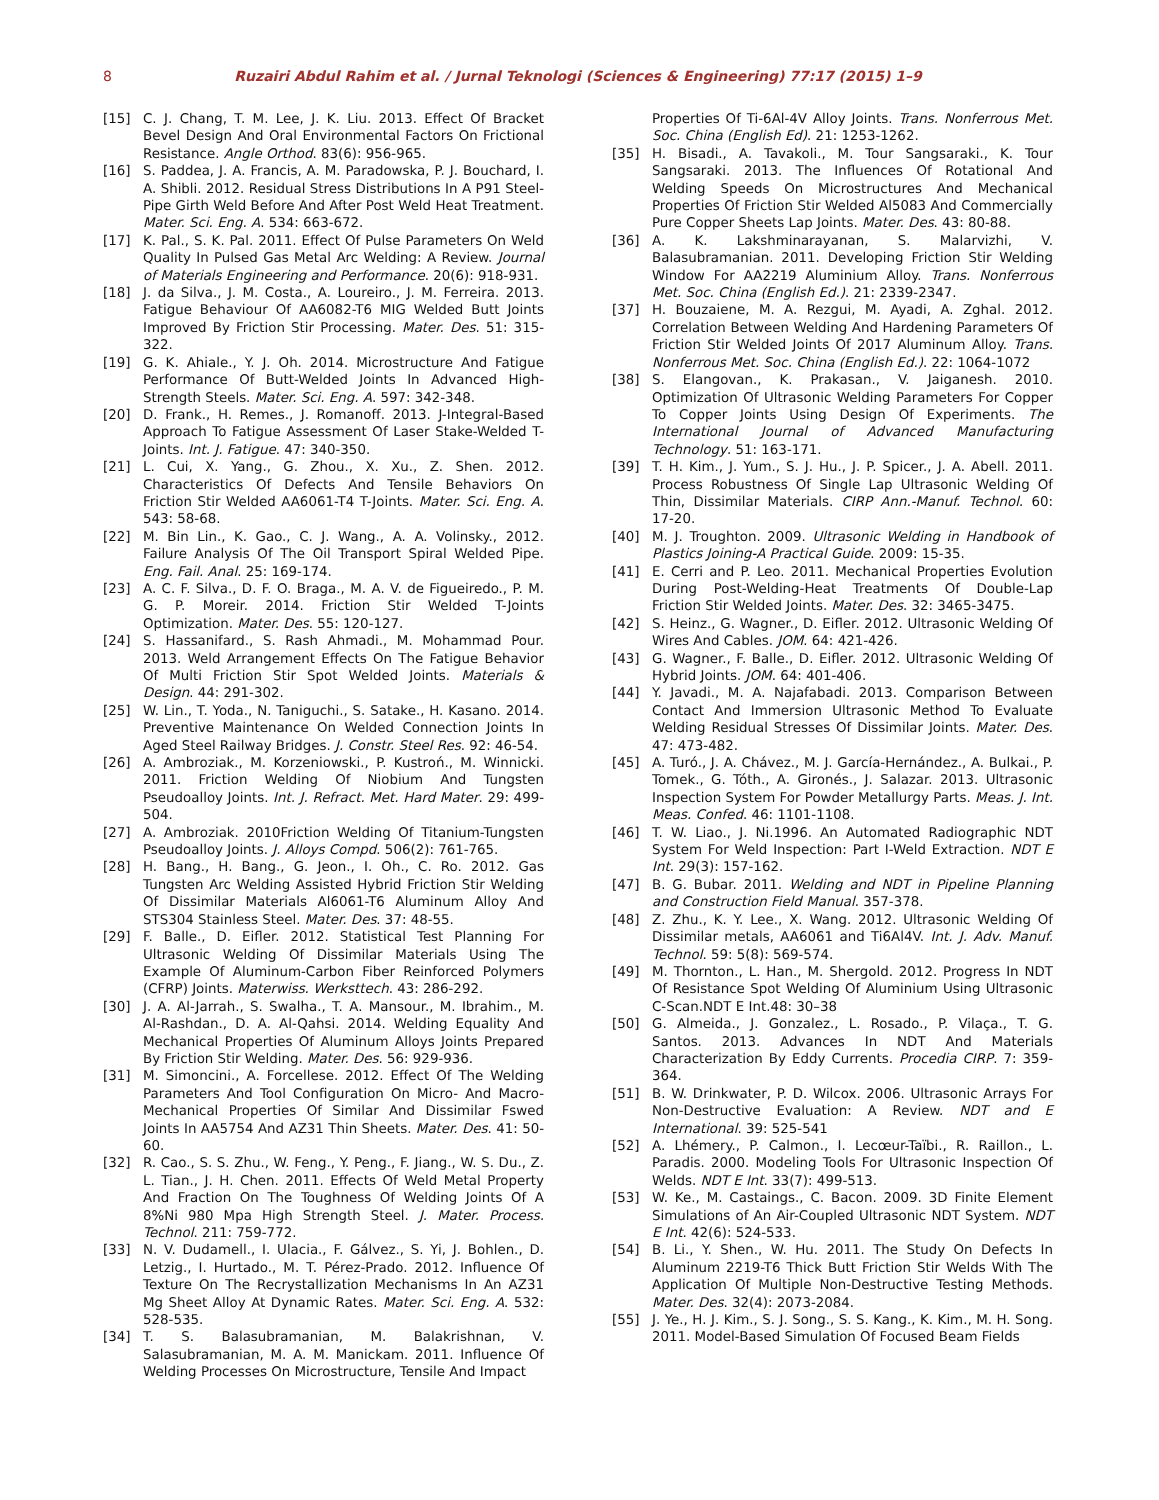8 Ruzairi Abdul Rahim et al. / Jurnal Teknologi (Sciences & Engineering) 77:17 (2015) 1–9
[15] C. J. Chang, T. M. Lee, J. K. Liu. 2013. Effect Of Bracket Bevel Design And Oral Environmental Factors On Frictional Resistance. Angle Orthod. 83(6): 956-965.
[16] S. Paddea, J. A. Francis, A. M. Paradowska, P. J. Bouchard, I. A. Shibli. 2012. Residual Stress Distributions In A P91 Steel-Pipe Girth Weld Before And After Post Weld Heat Treatment. Mater. Sci. Eng. A. 534: 663-672.
[17] K. Pal., S. K. Pal. 2011. Effect Of Pulse Parameters On Weld Quality In Pulsed Gas Metal Arc Welding: A Review. Journal of Materials Engineering and Performance. 20(6): 918-931.
[18] J. da Silva., J. M. Costa., A. Loureiro., J. M. Ferreira. 2013. Fatigue Behaviour Of AA6082-T6 MIG Welded Butt Joints Improved By Friction Stir Processing. Mater. Des. 51: 315-322.
[19] G. K. Ahiale., Y. J. Oh. 2014. Microstructure And Fatigue Performance Of Butt-Welded Joints In Advanced High-Strength Steels. Mater. Sci. Eng. A. 597: 342-348.
[20] D. Frank., H. Remes., J. Romanoff. 2013. J-Integral-Based Approach To Fatigue Assessment Of Laser Stake-Welded T-Joints. Int. J. Fatigue. 47: 340-350.
[21] L. Cui, X. Yang., G. Zhou., X. Xu., Z. Shen. 2012. Characteristics Of Defects And Tensile Behaviors On Friction Stir Welded AA6061-T4 T-Joints. Mater. Sci. Eng. A. 543: 58-68.
[22] M. Bin Lin., K. Gao., C. J. Wang., A. A. Volinsky., 2012. Failure Analysis Of The Oil Transport Spiral Welded Pipe. Eng. Fail. Anal. 25: 169-174.
[23] A. C. F. Silva., D. F. O. Braga., M. A. V. de Figueiredo., P. M. G. P. Moreir. 2014. Friction Stir Welded T-Joints Optimization. Mater. Des. 55: 120-127.
[24] S. Hassanifard., S. Rash Ahmadi., M. Mohammad Pour. 2013. Weld Arrangement Effects On The Fatigue Behavior Of Multi Friction Stir Spot Welded Joints. Materials & Design. 44: 291-302.
[25] W. Lin., T. Yoda., N. Taniguchi., S. Satake., H. Kasano. 2014. Preventive Maintenance On Welded Connection Joints In Aged Steel Railway Bridges. J. Constr. Steel Res. 92: 46-54.
[26] A. Ambroziak., M. Korzeniowski., P. Kustroń., M. Winnicki. 2011. Friction Welding Of Niobium And Tungsten Pseudoalloy Joints. Int. J. Refract. Met. Hard Mater. 29: 499-504.
[27] A. Ambroziak. 2010Friction Welding Of Titanium-Tungsten Pseudoalloy Joints. J. Alloys Compd. 506(2): 761-765.
[28] H. Bang., H. Bang., G. Jeon., I. Oh., C. Ro. 2012. Gas Tungsten Arc Welding Assisted Hybrid Friction Stir Welding Of Dissimilar Materials Al6061-T6 Aluminum Alloy And STS304 Stainless Steel. Mater. Des. 37: 48-55.
[29] F. Balle., D. Eifler. 2012. Statistical Test Planning For Ultrasonic Welding Of Dissimilar Materials Using The Example Of Aluminum-Carbon Fiber Reinforced Polymers (CFRP) Joints. Materwiss. Werksttech. 43: 286-292.
[30] J. A. Al-Jarrah., S. Swalha., T. A. Mansour., M. Ibrahim., M. Al-Rashdan., D. A. Al-Qahsi. 2014. Welding Equality And Mechanical Properties Of Aluminum Alloys Joints Prepared By Friction Stir Welding. Mater. Des. 56: 929-936.
[31] M. Simoncini., A. Forcellese. 2012. Effect Of The Welding Parameters And Tool Configuration On Micro- And Macro-Mechanical Properties Of Similar And Dissimilar Fswed Joints In AA5754 And AZ31 Thin Sheets. Mater. Des. 41: 50-60.
[32] R. Cao., S. S. Zhu., W. Feng., Y. Peng., F. Jiang., W. S. Du., Z. L. Tian., J. H. Chen. 2011. Effects Of Weld Metal Property And Fraction On The Toughness Of Welding Joints Of A 8%Ni 980 Mpa High Strength Steel. J. Mater. Process. Technol. 211: 759-772.
[33] N. V. Dudamell., I. Ulacia., F. Gálvez., S. Yi, J. Bohlen., D. Letzig., I. Hurtado., M. T. Pérez-Prado. 2012. Influence Of Texture On The Recrystallization Mechanisms In An AZ31 Mg Sheet Alloy At Dynamic Rates. Mater. Sci. Eng. A. 532: 528-535.
[34] T. S. Balasubramanian, M. Balakrishnan, V. Salasubramanian, M. A. M. Manickam. 2011. Influence Of Welding Processes On Microstructure, Tensile And Impact
Properties Of Ti-6Al-4V Alloy Joints. Trans. Nonferrous Met. Soc. China (English Ed). 21: 1253-1262.
[35] H. Bisadi., A. Tavakoli., M. Tour Sangsaraki., K. Tour Sangsaraki. 2013. The Influences Of Rotational And Welding Speeds On Microstructures And Mechanical Properties Of Friction Stir Welded Al5083 And Commercially Pure Copper Sheets Lap Joints. Mater. Des. 43: 80-88.
[36] A. K. Lakshminarayanan, S. Malarvizhi, V. Balasubramanian. 2011. Developing Friction Stir Welding Window For AA2219 Aluminium Alloy. Trans. Nonferrous Met. Soc. China (English Ed.). 21: 2339-2347.
[37] H. Bouzaiene, M. A. Rezgui, M. Ayadi, A. Zghal. 2012. Correlation Between Welding And Hardening Parameters Of Friction Stir Welded Joints Of 2017 Aluminum Alloy. Trans. Nonferrous Met. Soc. China (English Ed.). 22: 1064-1072
[38] S. Elangovan., K. Prakasan., V. Jaiganesh. 2010. Optimization Of Ultrasonic Welding Parameters For Copper To Copper Joints Using Design Of Experiments. The International Journal of Advanced Manufacturing Technology. 51: 163-171.
[39] T. H. Kim., J. Yum., S. J. Hu., J. P. Spicer., J. A. Abell. 2011. Process Robustness Of Single Lap Ultrasonic Welding Of Thin, Dissimilar Materials. CIRP Ann.-Manuf. Technol. 60: 17-20.
[40] M. J. Troughton. 2009. Ultrasonic Welding in Handbook of Plastics Joining-A Practical Guide. 2009: 15-35.
[41] E. Cerri and P. Leo. 2011. Mechanical Properties Evolution During Post-Welding-Heat Treatments Of Double-Lap Friction Stir Welded Joints. Mater. Des. 32: 3465-3475.
[42] S. Heinz., G. Wagner., D. Eifler. 2012. Ultrasonic Welding Of Wires And Cables. JOM. 64: 421-426.
[43] G. Wagner., F. Balle., D. Eifler. 2012. Ultrasonic Welding Of Hybrid Joints. JOM. 64: 401-406.
[44] Y. Javadi., M. A. Najafabadi. 2013. Comparison Between Contact And Immersion Ultrasonic Method To Evaluate Welding Residual Stresses Of Dissimilar Joints. Mater. Des. 47: 473-482.
[45] A. Turó., J. A. Chávez., M. J. García-Hernández., A. Bulkai., P. Tomek., G. Tóth., A. Gironés., J. Salazar. 2013. Ultrasonic Inspection System For Powder Metallurgy Parts. Meas. J. Int. Meas. Confed. 46: 1101-1108.
[46] T. W. Liao., J. Ni.1996. An Automated Radiographic NDT System For Weld Inspection: Part I-Weld Extraction. NDT E Int. 29(3): 157-162.
[47] B. G. Bubar. 2011. Welding and NDT in Pipeline Planning and Construction Field Manual. 357-378.
[48] Z. Zhu., K. Y. Lee., X. Wang. 2012. Ultrasonic Welding Of Dissimilar metals, AA6061 and Ti6Al4V. Int. J. Adv. Manuf. Technol. 59: 5(8): 569-574.
[49] M. Thornton., L. Han., M. Shergold. 2012. Progress In NDT Of Resistance Spot Welding Of Aluminium Using Ultrasonic C-Scan.NDT E Int.48: 30–38
[50] G. Almeida., J. Gonzalez., L. Rosado., P. Vilaça., T. G. Santos. 2013. Advances In NDT And Materials Characterization By Eddy Currents. Procedia CIRP. 7: 359-364.
[51] B. W. Drinkwater, P. D. Wilcox. 2006. Ultrasonic Arrays For Non-Destructive Evaluation: A Review. NDT and E International. 39: 525-541
[52] A. Lhémery., P. Calmon., I. Lecœur-Taïbi., R. Raillon., L. Paradis. 2000. Modeling Tools For Ultrasonic Inspection Of Welds. NDT E Int. 33(7): 499-513.
[53] W. Ke., M. Castaings., C. Bacon. 2009. 3D Finite Element Simulations of An Air-Coupled Ultrasonic NDT System. NDT E Int. 42(6): 524-533.
[54] B. Li., Y. Shen., W. Hu. 2011. The Study On Defects In Aluminum 2219-T6 Thick Butt Friction Stir Welds With The Application Of Multiple Non-Destructive Testing Methods. Mater. Des. 32(4): 2073-2084.
[55] J. Ye., H. J. Kim., S. J. Song., S. S. Kang., K. Kim., M. H. Song. 2011. Model-Based Simulation Of Focused Beam Fields